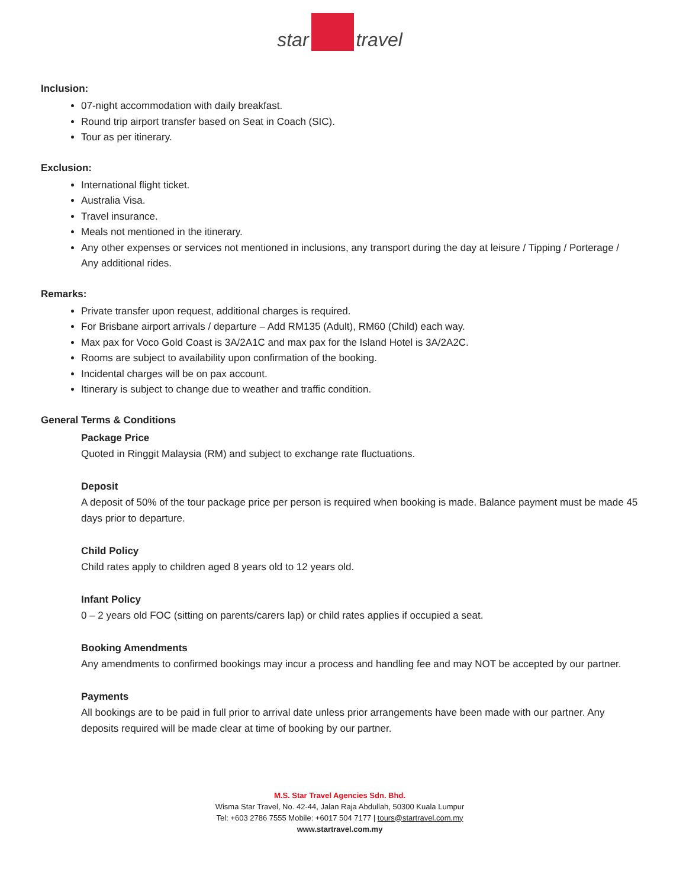star travel
Inclusion:
07-night accommodation with daily breakfast.
Round trip airport transfer based on Seat in Coach (SIC).
Tour as per itinerary.
Exclusion:
International flight ticket.
Australia Visa.
Travel insurance.
Meals not mentioned in the itinerary.
Any other expenses or services not mentioned in inclusions, any transport during the day at leisure / Tipping / Porterage / Any additional rides.
Remarks:
Private transfer upon request, additional charges is required.
For Brisbane airport arrivals / departure – Add RM135 (Adult), RM60 (Child) each way.
Max pax for Voco Gold Coast is 3A/2A1C and max pax for the Island Hotel is 3A/2A2C.
Rooms are subject to availability upon confirmation of the booking.
Incidental charges will be on pax account.
Itinerary is subject to change due to weather and traffic condition.
General Terms & Conditions
Package Price
Quoted in Ringgit Malaysia (RM) and subject to exchange rate fluctuations.
Deposit
A deposit of 50% of the tour package price per person is required when booking is made. Balance payment must be made 45 days prior to departure.
Child Policy
Child rates apply to children aged 8 years old to 12 years old.
Infant Policy
0 – 2 years old FOC (sitting on parents/carers lap) or child rates applies if occupied a seat.
Booking Amendments
Any amendments to confirmed bookings may incur a process and handling fee and may NOT be accepted by our partner.
Payments
All bookings are to be paid in full prior to arrival date unless prior arrangements have been made with our partner. Any deposits required will be made clear at time of booking by our partner.
M.S. Star Travel Agencies Sdn. Bhd.
Wisma Star Travel, No. 42-44, Jalan Raja Abdullah, 50300 Kuala Lumpur
Tel: +603 2786 7555 Mobile: +6017 504 7177 | tours@startravel.com.my
www.startravel.com.my